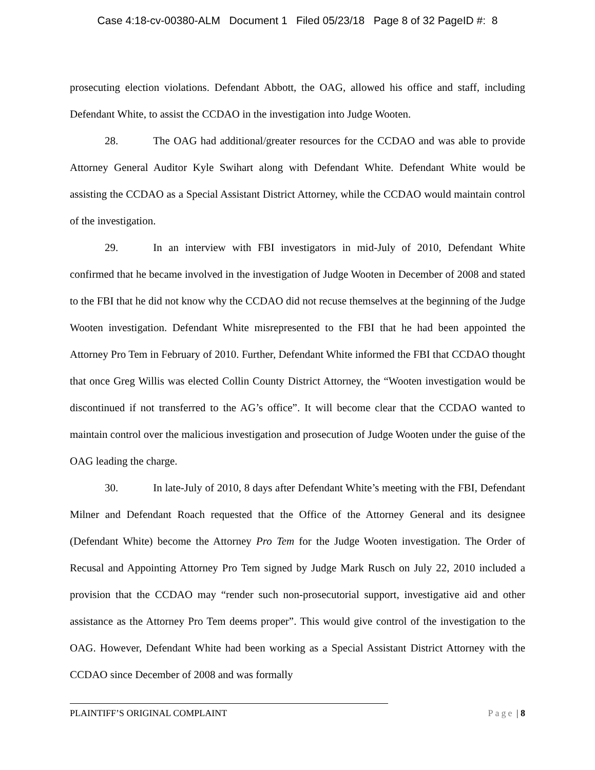Case 4:18-cv-00380-ALM Document 1 Filed 05/23/18 Page 8 of 32 PageID #: 8
prosecuting election violations. Defendant Abbott, the OAG, allowed his office and staff, including Defendant White, to assist the CCDAO in the investigation into Judge Wooten.
28. The OAG had additional/greater resources for the CCDAO and was able to provide Attorney General Auditor Kyle Swihart along with Defendant White. Defendant White would be assisting the CCDAO as a Special Assistant District Attorney, while the CCDAO would maintain control of the investigation.
29. In an interview with FBI investigators in mid-July of 2010, Defendant White confirmed that he became involved in the investigation of Judge Wooten in December of 2008 and stated to the FBI that he did not know why the CCDAO did not recuse themselves at the beginning of the Judge Wooten investigation. Defendant White misrepresented to the FBI that he had been appointed the Attorney Pro Tem in February of 2010. Further, Defendant White informed the FBI that CCDAO thought that once Greg Willis was elected Collin County District Attorney, the “Wooten investigation would be discontinued if not transferred to the AG’s office”. It will become clear that the CCDAO wanted to maintain control over the malicious investigation and prosecution of Judge Wooten under the guise of the OAG leading the charge.
30. In late-July of 2010, 8 days after Defendant White’s meeting with the FBI, Defendant Milner and Defendant Roach requested that the Office of the Attorney General and its designee (Defendant White) become the Attorney Pro Tem for the Judge Wooten investigation. The Order of Recusal and Appointing Attorney Pro Tem signed by Judge Mark Rusch on July 22, 2010 included a provision that the CCDAO may “render such non-prosecutorial support, investigative aid and other assistance as the Attorney Pro Tem deems proper”. This would give control of the investigation to the OAG. However, Defendant White had been working as a Special Assistant District Attorney with the CCDAO since December of 2008 and was formally
PLAINTIFF’S ORIGINAL COMPLAINT Page | 8